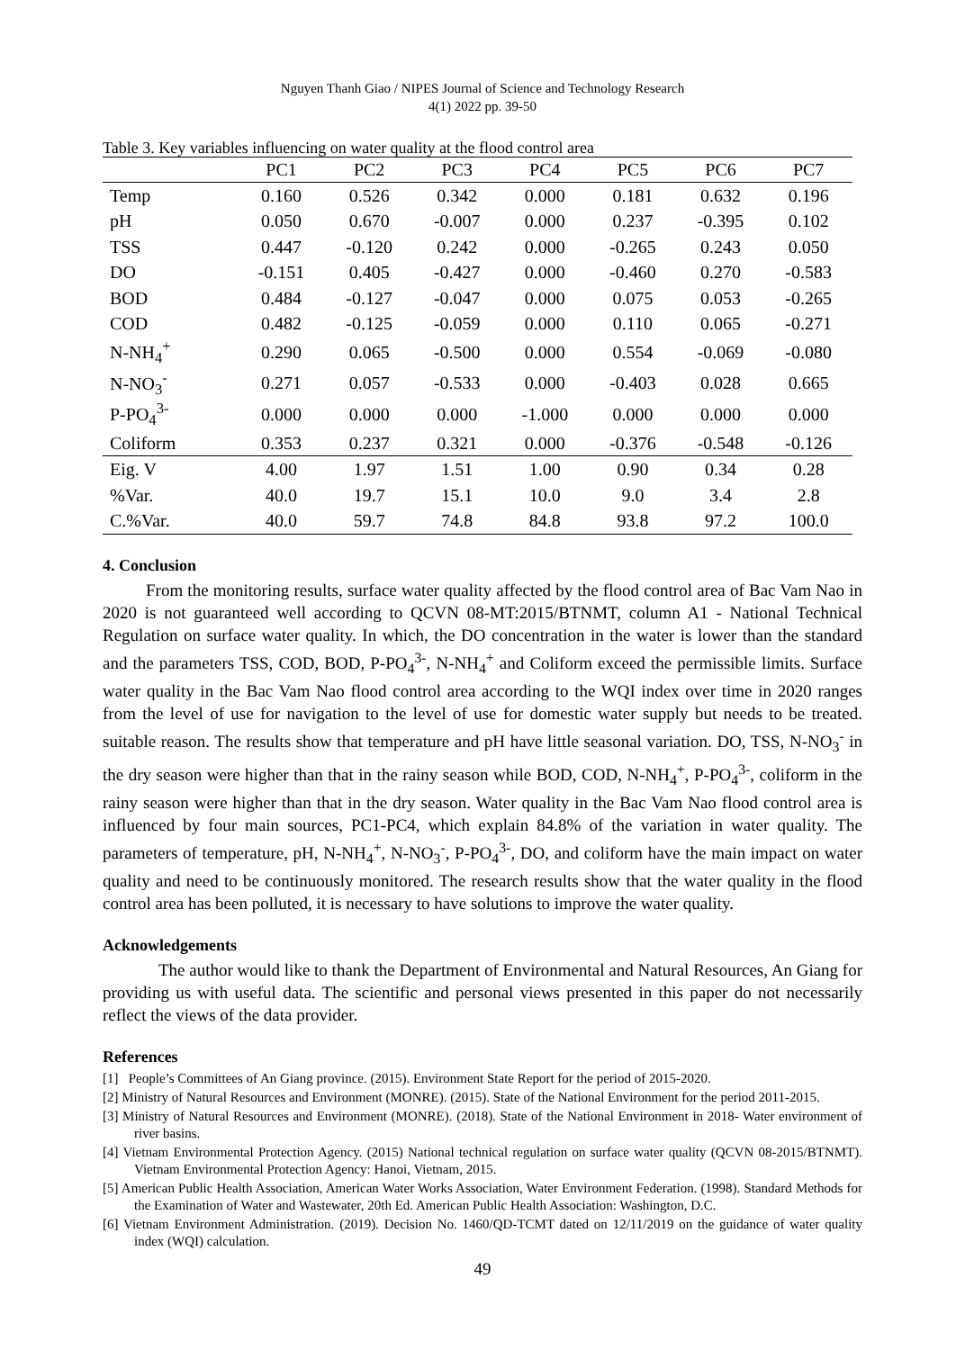Nguyen Thanh Giao / NIPES Journal of Science and Technology Research
4(1) 2022 pp. 39-50
Table 3. Key variables influencing on water quality at the flood control area
| | PC1 | PC2 | PC3 | PC4 | PC5 | PC6 | PC7 |
| --- | --- | --- | --- | --- | --- | --- | --- |
| Temp | 0.160 | 0.526 | 0.342 | 0.000 | 0.181 | 0.632 | 0.196 |
| pH | 0.050 | 0.670 | -0.007 | 0.000 | 0.237 | -0.395 | 0.102 |
| TSS | 0.447 | -0.120 | 0.242 | 0.000 | -0.265 | 0.243 | 0.050 |
| DO | -0.151 | 0.405 | -0.427 | 0.000 | -0.460 | 0.270 | -0.583 |
| BOD | 0.484 | -0.127 | -0.047 | 0.000 | 0.075 | 0.053 | -0.265 |
| COD | 0.482 | -0.125 | -0.059 | 0.000 | 0.110 | 0.065 | -0.271 |
| N-NH<sub>4</sub><sup>+</sup> | 0.290 | 0.065 | -0.500 | 0.000 | 0.554 | -0.069 | -0.080 |
| N-NO<sub>3</sub><sup>-</sup> | 0.271 | 0.057 | -0.533 | 0.000 | -0.403 | 0.028 | 0.665 |
| P-PO<sub>4</sub><sup>3-</sup> | 0.000 | 0.000 | 0.000 | -1.000 | 0.000 | 0.000 | 0.000 |
| Coliform | 0.353 | 0.237 | 0.321 | 0.000 | -0.376 | -0.548 | -0.126 |
| Eig. V | 4.00 | 1.97 | 1.51 | 1.00 | 0.90 | 0.34 | 0.28 |
| %Var. | 40.0 | 19.7 | 15.1 | 10.0 | 9.0 | 3.4 | 2.8 |
| C.%Var. | 40.0 | 59.7 | 74.8 | 84.8 | 93.8 | 97.2 | 100.0 |
4. Conclusion
From the monitoring results, surface water quality affected by the flood control area of Bac Vam Nao in 2020 is not guaranteed well according to QCVN 08-MT:2015/BTNMT, column A1 - National Technical Regulation on surface water quality. In which, the DO concentration in the water is lower than the standard and the parameters TSS, COD, BOD, P-PO<sub>4</sub><sup>3-</sup>, N-NH<sub>4</sub><sup>+</sup> and Coliform exceed the permissible limits. Surface water quality in the Bac Vam Nao flood control area according to the WQI index over time in 2020 ranges from the level of use for navigation to the level of use for domestic water supply but needs to be treated. suitable reason. The results show that temperature and pH have little seasonal variation. DO, TSS, N-NO<sub>3</sub><sup>-</sup> in the dry season were higher than that in the rainy season while BOD, COD, N-NH<sub>4</sub><sup>+</sup>, P-PO<sub>4</sub><sup>3-</sup>, coliform in the rainy season were higher than that in the dry season. Water quality in the Bac Vam Nao flood control area is influenced by four main sources, PC1-PC4, which explain 84.8% of the variation in water quality. The parameters of temperature, pH, N-NH<sub>4</sub><sup>+</sup>, N-NO<sub>3</sub><sup>-</sup>, P-PO<sub>4</sub><sup>3-</sup>, DO, and coliform have the main impact on water quality and need to be continuously monitored. The research results show that the water quality in the flood control area has been polluted, it is necessary to have solutions to improve the water quality.
Acknowledgements
The author would like to thank the Department of Environmental and Natural Resources, An Giang for providing us with useful data. The scientific and personal views presented in this paper do not necessarily reflect the views of the data provider.
References
[1] People’s Committees of An Giang province. (2015). Environment State Report for the period of 2015-2020.
[2] Ministry of Natural Resources and Environment (MONRE). (2015). State of the National Environment for the period 2011-2015.
[3] Ministry of Natural Resources and Environment (MONRE). (2018). State of the National Environment in 2018- Water environment of river basins.
[4] Vietnam Environmental Protection Agency. (2015) National technical regulation on surface water quality (QCVN 08-2015/BTNMT). Vietnam Environmental Protection Agency: Hanoi, Vietnam, 2015.
[5] American Public Health Association, American Water Works Association, Water Environment Federation. (1998). Standard Methods for the Examination of Water and Wastewater, 20th Ed. American Public Health Association: Washington, D.C.
[6] Vietnam Environment Administration. (2019). Decision No. 1460/QD-TCMT dated on 12/11/2019 on the guidance of water quality index (WQI) calculation.
49